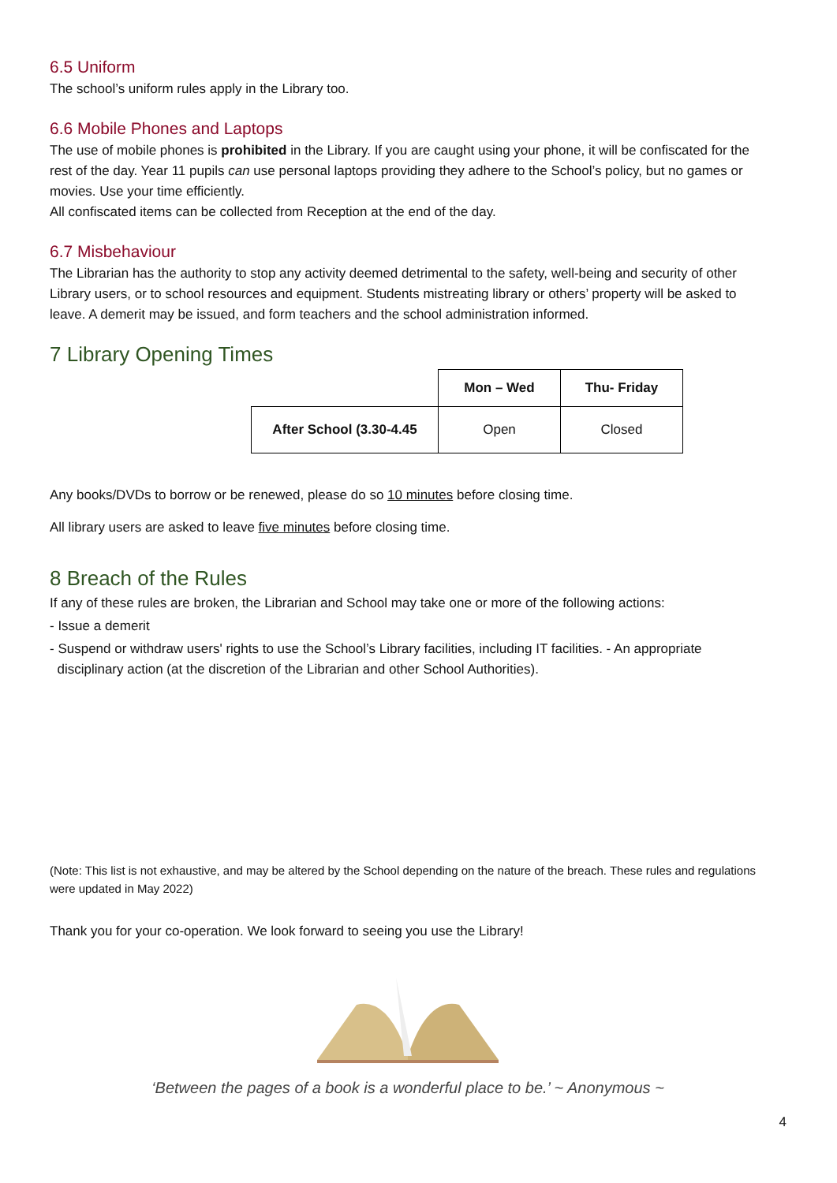6.5 Uniform
The school’s uniform rules apply in the Library too.
6.6 Mobile Phones and Laptops
The use of mobile phones is prohibited in the Library. If you are caught using your phone, it will be confiscated for the rest of the day. Year 11 pupils can use personal laptops providing they adhere to the School’s policy, but no games or movies. Use your time efficiently.
All confiscated items can be collected from Reception at the end of the day.
6.7 Misbehaviour
The Librarian has the authority to stop any activity deemed detrimental to the safety, well-being and security of other Library users, or to school resources and equipment. Students mistreating library or others’ property will be asked to leave. A demerit may be issued, and form teachers and the school administration informed.
7 Library Opening Times
| | Mon – Wed | Thu- Friday |
| --- | --- | --- |
| After School (3.30-4.45 | Open | Closed |
Any books/DVDs to borrow or be renewed, please do so 10 minutes before closing time.
All library users are asked to leave five minutes before closing time.
8 Breach of the Rules
If any of these rules are broken, the Librarian and School may take one or more of the following actions:
- Issue a demerit
- Suspend or withdraw users' rights to use the School’s Library facilities, including IT facilities. - An appropriate
disciplinary action (at the discretion of the Librarian and other School Authorities).
(Note: This list is not exhaustive, and may be altered by the School depending on the nature of the breach. These rules and regulations were updated in May 2022)
Thank you for your co-operation. We look forward to seeing you use the Library!
‘Between the pages of a book is a wonderful place to be.’ ~ Anonymous ~
4